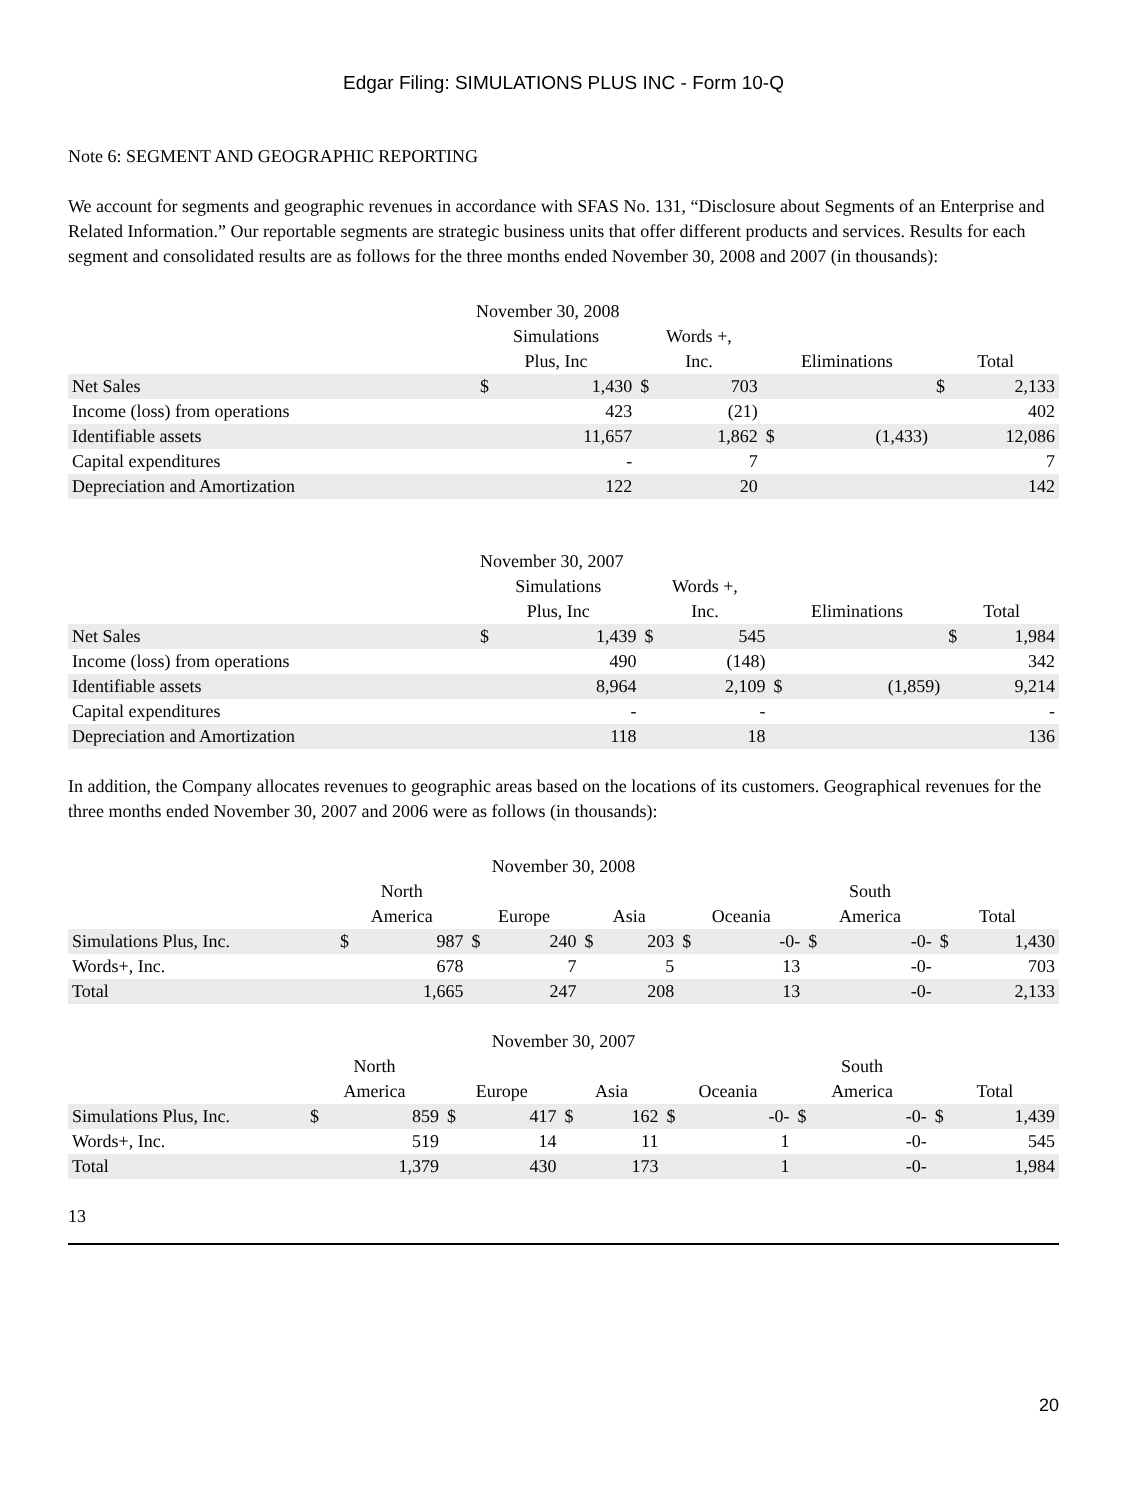Edgar Filing: SIMULATIONS PLUS INC - Form 10-Q
Note 6: SEGMENT AND GEOGRAPHIC REPORTING
We account for segments and geographic revenues in accordance with SFAS No. 131, “Disclosure about Segments of an Enterprise and Related Information.” Our reportable segments are strategic business units that offer different products and services. Results for each segment and consolidated results are as follows for the three months ended November 30, 2008 and 2007 (in thousands):
| | November 30, 2008 | | | | | | | |
| | Simulations Plus, Inc | | Words +, Inc. | | Eliminations | | Total | |
| Net Sales | $ | 1,430 | $ | 703 | | | $ | 2,133 |
| Income (loss) from operations | | 423 | | (21) | | | | 402 |
| Identifiable assets | | 11,657 | | 1,862 | $ | (1,433) | | 12,086 |
| Capital expenditures | | - | | 7 | | | | 7 |
| Depreciation and Amortization | | 122 | | 20 | | | | 142 |
| | November 30, 2007 | | | | | | | |
| | Simulations Plus, Inc | | Words +, Inc. | | Eliminations | | Total | |
| Net Sales | $ | 1,439 | $ | 545 | | | $ | 1,984 |
| Income (loss) from operations | | 490 | | (148) | | | | 342 |
| Identifiable assets | | 8,964 | | 2,109 | $ | (1,859) | | 9,214 |
| Capital expenditures | | - | | - | | | | - |
| Depreciation and Amortization | | 118 | | 18 | | | | 136 |
In addition, the Company allocates revenues to geographic areas based on the locations of its customers. Geographical revenues for the three months ended November 30, 2007 and 2006 were as follows (in thousands):
| November 30, 2008 | | | | | | | | | | | | |
| | North America | | Europe | | Asia | | Oceania | | South America | | Total | |
| Simulations Plus, Inc. | $ | 987 | $ | 240 | $ | 203 | $ | -0- | $ | -0- | $ | 1,430 |
| Words+, Inc. | | 678 | | 7 | | 5 | | 13 | | -0- | | 703 |
| Total | | 1,665 | | 247 | | 208 | | 13 | | -0- | | 2,133 |
| November 30, 2007 | | | | | | | | | | | | |
| | North America | | Europe | | Asia | | Oceania | | South America | | Total | |
| Simulations Plus, Inc. | $ | 859 | $ | 417 | $ | 162 | $ | -0- | $ | -0- | $ | 1,439 |
| Words+, Inc. | | 519 | | 14 | | 11 | | 1 | | -0- | | 545 |
| Total | | 1,379 | | 430 | | 173 | | 1 | | -0- | | 1,984 |
13
20